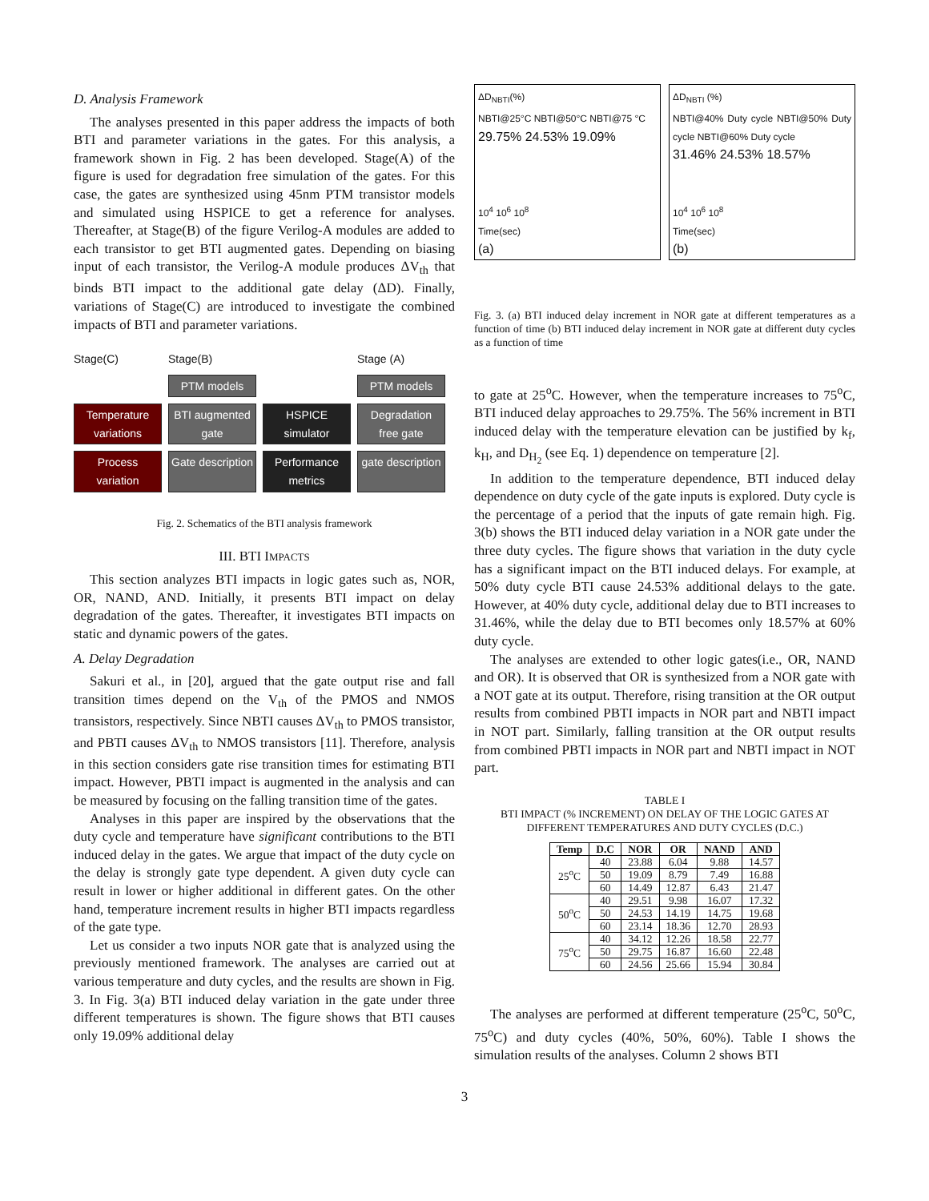D. Analysis Framework
The analyses presented in this paper address the impacts of both BTI and parameter variations in the gates. For this analysis, a framework shown in Fig. 2 has been developed. Stage(A) of the figure is used for degradation free simulation of the gates. For this case, the gates are synthesized using 45nm PTM transistor models and simulated using HSPICE to get a reference for analyses. Thereafter, at Stage(B) of the figure Verilog-A modules are added to each transistor to get BTI augmented gates. Depending on biasing input of each transistor, the Verilog-A module produces ΔV<sub>th</sub> that binds BTI impact to the additional gate delay (ΔD). Finally, variations of Stage(C) are introduced to investigate the combined impacts of BTI and parameter variations.
Stage(C)
Stage(B)
Stage (A)
PTM models
PTM models
Temperature variations
BTI augmented gate
HSPICE simulator
Degradation free gate
Process variation
Gate description
Performance metrics
gate description
Fig. 2. Schematics of the BTI analysis framework
III. BTI IMPACTS
This section analyzes BTI impacts in logic gates such as, NOR, OR, NAND, AND. Initially, it presents BTI impact on delay degradation of the gates. Thereafter, it investigates BTI impacts on static and dynamic powers of the gates.
A. Delay Degradation
Sakuri et al., in [20], argued that the gate output rise and fall transition times depend on the V<sub>th</sub> of the PMOS and NMOS transistors, respectively. Since NBTI causes ΔV<sub>th</sub> to PMOS transistor, and PBTI causes ΔV<sub>th</sub> to NMOS transistors [11]. Therefore, analysis in this section considers gate rise transition times for estimating BTI impact. However, PBTI impact is augmented in the analysis and can be measured by focusing on the falling transition time of the gates.
Analyses in this paper are inspired by the observations that the duty cycle and temperature have significant contributions to the BTI induced delay in the gates. We argue that impact of the duty cycle on the delay is strongly gate type dependent. A given duty cycle can result in lower or higher additional in different gates. On the other hand, temperature increment results in higher BTI impacts regardless of the gate type.
Let us consider a two inputs NOR gate that is analyzed using the previously mentioned framework. The analyses are carried out at various temperature and duty cycles, and the results are shown in Fig. 3. In Fig. 3(a) BTI induced delay variation in the gate under three different temperatures is shown. The figure shows that BTI causes only 19.09% additional delay
ΔD<sub>NBTI</sub>(%)
NBTI@25°C NBTI@50°C NBTI@75 °C
29.75% 24.53% 19.09%
10<sup>4</sup> 10<sup>6</sup> 10<sup>8</sup>
Time(sec)
(a)
ΔD<sub>NBTI</sub> (%)
NBTI@40% Duty cycle NBTI@50% Duty cycle NBTI@60% Duty cycle
31.46% 24.53% 18.57%
10<sup>4</sup> 10<sup>6</sup> 10<sup>8</sup>
Time(sec)
(b)
Fig. 3. (a) BTI induced delay increment in NOR gate at different temperatures as a function of time (b) BTI induced delay increment in NOR gate at different duty cycles as a function of time
to gate at 25<sup>o</sup>C. However, when the temperature increases to 75<sup>o</sup>C, BTI induced delay approaches to 29.75%. The 56% increment in BTI induced delay with the temperature elevation can be justified by k<sub>f</sub>, k<sub>H</sub>, and D<sub>H<sub>2</sub></sub> (see Eq. 1) dependence on temperature [2].
In addition to the temperature dependence, BTI induced delay dependence on duty cycle of the gate inputs is explored. Duty cycle is the percentage of a period that the inputs of gate remain high. Fig. 3(b) shows the BTI induced delay variation in a NOR gate under the three duty cycles. The figure shows that variation in the duty cycle has a significant impact on the BTI induced delays. For example, at 50% duty cycle BTI cause 24.53% additional delays to the gate. However, at 40% duty cycle, additional delay due to BTI increases to 31.46%, while the delay due to BTI becomes only 18.57% at 60% duty cycle.
The analyses are extended to other logic gates(i.e., OR, NAND and OR). It is observed that OR is synthesized from a NOR gate with a NOT gate at its output. Therefore, rising transition at the OR output results from combined PBTI impacts in NOR part and NBTI impact in NOT part. Similarly, falling transition at the OR output results from combined PBTI impacts in NOR part and NBTI impact in NOT part.
TABLE I
BTI IMPACT (% INCREMENT) ON DELAY OF THE LOGIC GATES AT DIFFERENT TEMPERATURES AND DUTY CYCLES (D.C.)
| Temp | D.C | NOR | OR | NAND | AND |
| --- | --- | --- | --- | --- | --- |
| 25<sup>o</sup>C | 40 | 23.88 | 6.04 | 9.88 | 14.57 |
| | 50 | 19.09 | 8.79 | 7.49 | 16.88 |
| | 60 | 14.49 | 12.87 | 6.43 | 21.47 |
| 50<sup>o</sup>C | 40 | 29.51 | 9.98 | 16.07 | 17.32 |
| | 50 | 24.53 | 14.19 | 14.75 | 19.68 |
| | 60 | 23.14 | 18.36 | 12.70 | 28.93 |
| 75<sup>o</sup>C | 40 | 34.12 | 12.26 | 18.58 | 22.77 |
| | 50 | 29.75 | 16.87 | 16.60 | 22.48 |
| | 60 | 24.56 | 25.66 | 15.94 | 30.84 |
The analyses are performed at different temperature (25<sup>o</sup>C, 50<sup>o</sup>C, 75<sup>o</sup>C) and duty cycles (40%, 50%, 60%). Table I shows the simulation results of the analyses. Column 2 shows BTI
3